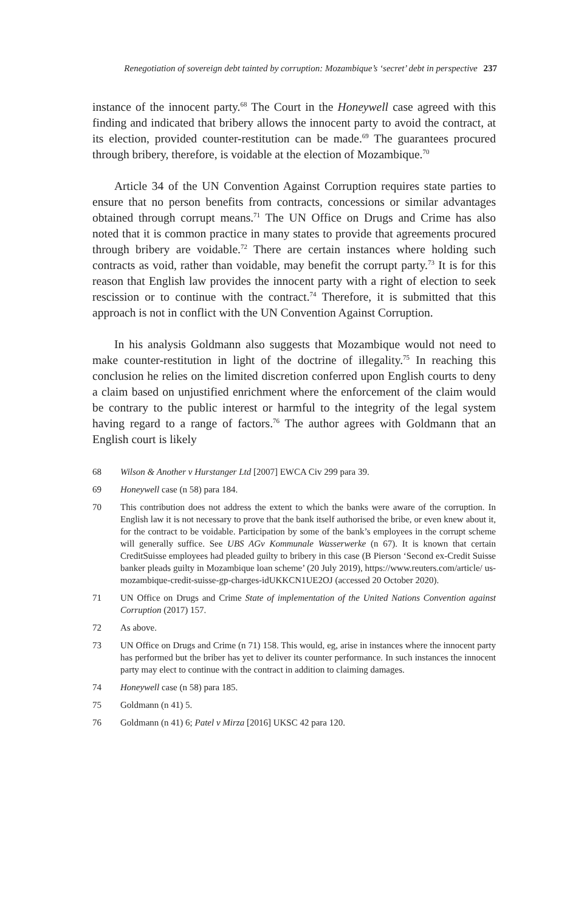Renegotiation of sovereign debt tainted by corruption: Mozambique’s ‘secret’ debt in perspective 237
instance of the innocent party.<sup>68</sup> The Court in the Honeywell case agreed with this finding and indicated that bribery allows the innocent party to avoid the contract, at its election, provided counter-restitution can be made.<sup>69</sup> The guarantees procured through bribery, therefore, is voidable at the election of Mozambique.<sup>70</sup>
Article 34 of the UN Convention Against Corruption requires state parties to ensure that no person benefits from contracts, concessions or similar advantages obtained through corrupt means.<sup>71</sup> The UN Office on Drugs and Crime has also noted that it is common practice in many states to provide that agreements procured through bribery are voidable.<sup>72</sup> There are certain instances where holding such contracts as void, rather than voidable, may benefit the corrupt party.<sup>73</sup> It is for this reason that English law provides the innocent party with a right of election to seek rescission or to continue with the contract.<sup>74</sup> Therefore, it is submitted that this approach is not in conflict with the UN Convention Against Corruption.
In his analysis Goldmann also suggests that Mozambique would not need to make counter-restitution in light of the doctrine of illegality.<sup>75</sup> In reaching this conclusion he relies on the limited discretion conferred upon English courts to deny a claim based on unjustified enrichment where the enforcement of the claim would be contrary to the public interest or harmful to the integrity of the legal system having regard to a range of factors.<sup>76</sup> The author agrees with Goldmann that an English court is likely
68 Wilson & Another v Hurstanger Ltd [2007] EWCA Civ 299 para 39.
69 Honeywell case (n 58) para 184.
70 This contribution does not address the extent to which the banks were aware of the corruption. In English law it is not necessary to prove that the bank itself authorised the bribe, or even knew about it, for the contract to be voidable. Participation by some of the bank’s employees in the corrupt scheme will generally suffice. See UBS AGv Kommunale Wasserwerke (n 67). It is known that certain CreditSuisse employees had pleaded guilty to bribery in this case (B Pierson ‘Second ex-Credit Suisse banker pleads guilty in Mozambique loan scheme’ (20 July 2019), https://www.reuters.com/article/ us-mozambique-credit-suisse-gp-charges-idUKKCN1UE2OJ (accessed 20 October 2020).
71 UN Office on Drugs and Crime State of implementation of the United Nations Convention against Corruption (2017) 157.
72 As above.
73 UN Office on Drugs and Crime (n 71) 158. This would, eg, arise in instances where the innocent party has performed but the briber has yet to deliver its counter performance. In such instances the innocent party may elect to continue with the contract in addition to claiming damages.
74 Honeywell case (n 58) para 185.
75 Goldmann (n 41) 5.
76 Goldmann (n 41) 6; Patel v Mirza [2016] UKSC 42 para 120.